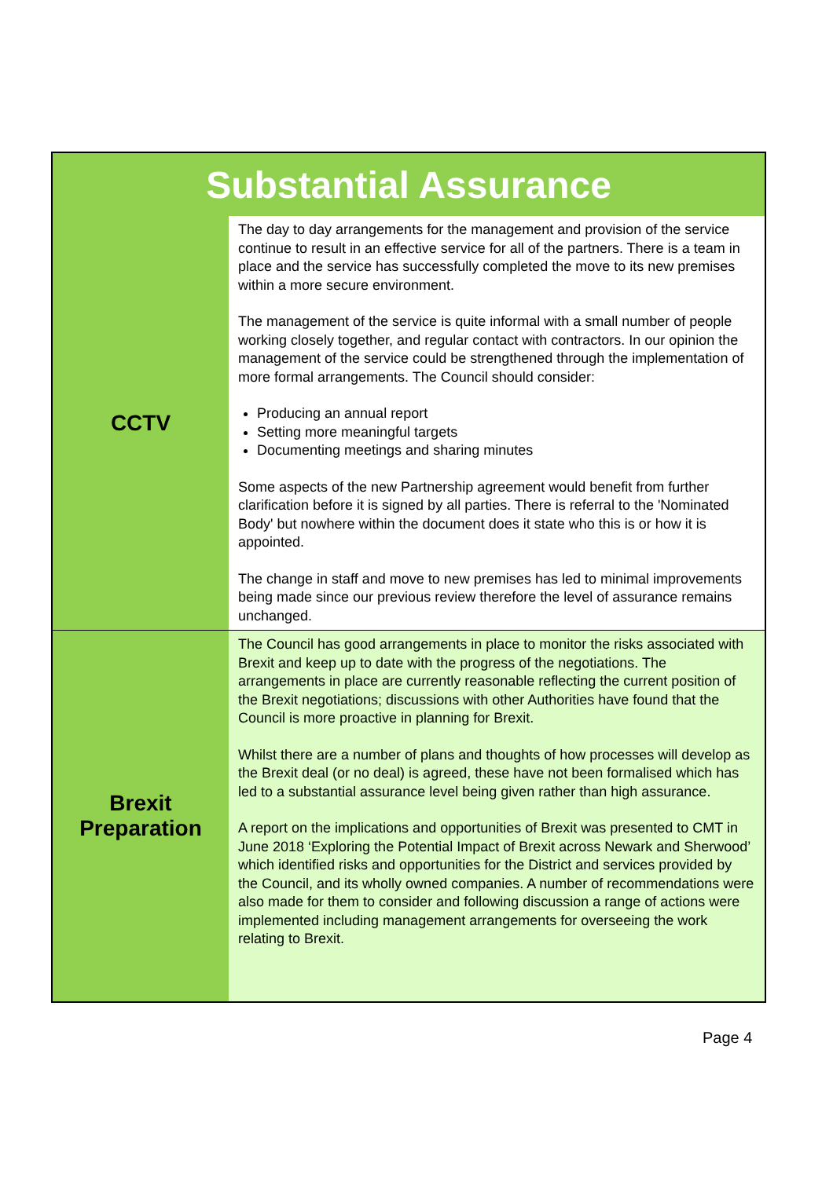| Substantial Assurance | |
| --- | --- |
| CCTV | The day to day arrangements for the management and provision of the service continue to result in an effective service for all of the partners. There is a team in place and the service has successfully completed the move to its new premises within a more secure environment. The management of the service is quite informal with a small number of people working closely together, and regular contact with contractors. In our opinion the management of the service could be strengthened through the implementation of more formal arrangements. The Council should consider: Producing an annual report Setting more meaningful targets Documenting meetings and sharing minutes Some aspects of the new Partnership agreement would benefit from further clarification before it is signed by all parties. There is referral to the 'Nominated Body' but nowhere within the document does it state who this is or how it is appointed. The change in staff and move to new premises has led to minimal improvements being made since our previous review therefore the level of assurance remains unchanged. |
| Brexit Preparation | The Council has good arrangements in place to monitor the risks associated with Brexit and keep up to date with the progress of the negotiations. The arrangements in place are currently reasonable reflecting the current position of the Brexit negotiations; discussions with other Authorities have found that the Council is more proactive in planning for Brexit. Whilst there are a number of plans and thoughts of how processes will develop as the Brexit deal (or no deal) is agreed, these have not been formalised which has led to a substantial assurance level being given rather than high assurance. A report on the implications and opportunities of Brexit was presented to CMT in June 2018 ‘Exploring the Potential Impact of Brexit across Newark and Sherwood’ which identified risks and opportunities for the District and services provided by the Council, and its wholly owned companies. A number of recommendations were also made for them to consider and following discussion a range of actions were implemented including management arrangements for overseeing the work relating to Brexit. |
Page 4